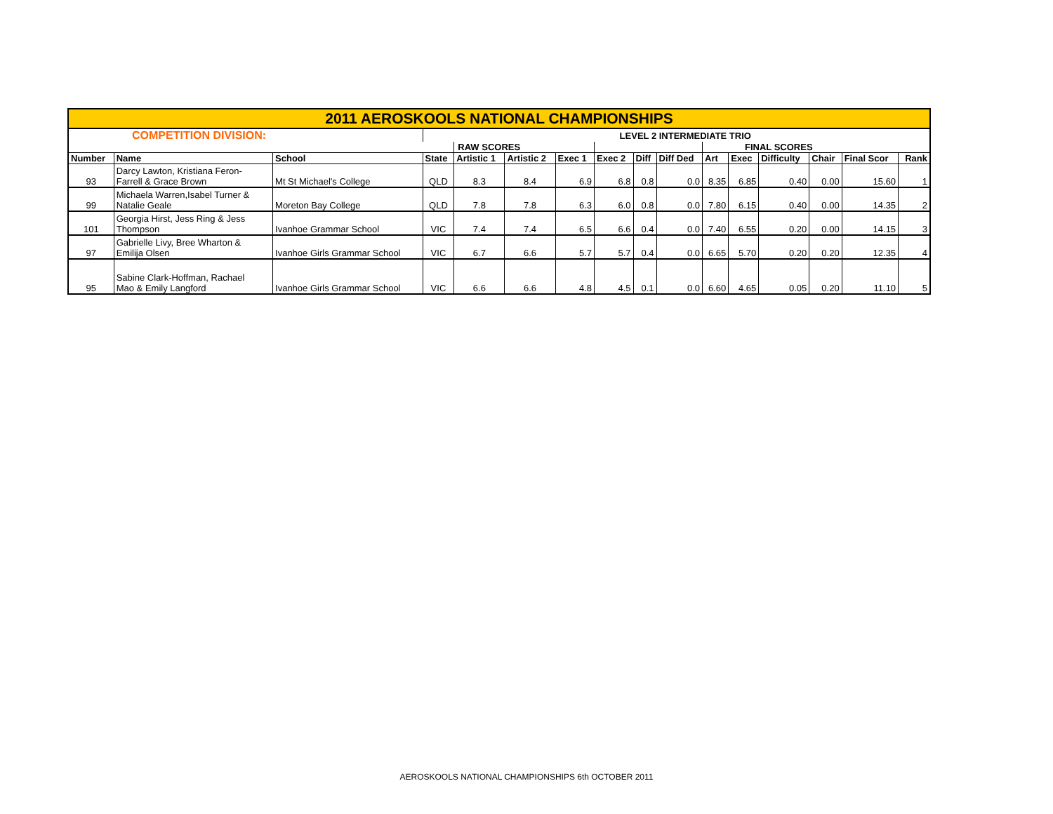| 2011 AEROSKOOLS NATIONAL CHAMPIONSHIPS | | | | | | | | | | | | | | | |
| COMPETITION DIVISION: | | | LEVEL 2 INTERMEDIATE TRIO | | | | | | | | | | | | |
| | | | | RAW SCORES | | | | | | FINAL SCORES | | | | | |
| Number | Name | School | State | Artistic 1 | Artistic 2 | Exec 1 | Exec 2 | Diff | Diff Ded | Art | Exec | Difficulty | Chair | Final Scor | Rank |
| 93 | Darcy Lawton, Kristiana Feron- Farrell & Grace Brown | Mt St Michael's College | QLD | 8.3 | 8.4 | 6.9 | 6.8 | 0.8 | 0.0 | 8.35 | 6.85 | 0.40 | 0.00 | 15.60 | 1 |
| 99 | Michaela Warren,Isabel Turner & Natalie Geale | Moreton Bay College | QLD | 7.8 | 7.8 | 6.3 | 6.0 | 0.8 | 0.0 | 7.80 | 6.15 | 0.40 | 0.00 | 14.35 | 2 |
| 101 | Georgia Hirst, Jess Ring & Jess Thompson | Ivanhoe Grammar School | VIC | 7.4 | 7.4 | 6.5 | 6.6 | 0.4 | 0.0 | 7.40 | 6.55 | 0.20 | 0.00 | 14.15 | 3 |
| 97 | Gabrielle Livy, Bree Wharton & Emilija Olsen | Ivanhoe Girls Grammar School | VIC | 6.7 | 6.6 | 5.7 | 5.7 | 0.4 | 0.0 | 6.65 | 5.70 | 0.20 | 0.20 | 12.35 | 4 |
| 95 | Sabine Clark-Hoffman, Rachael Mao & Emily Langford | Ivanhoe Girls Grammar School | VIC | 6.6 | 6.6 | 4.8 | 4.5 | 0.1 | 0.0 | 6.60 | 4.65 | 0.05 | 0.20 | 11.10 | 5 |
AEROSKOOLS NATIONAL CHAMPIONSHIPS 6th OCTOBER 2011